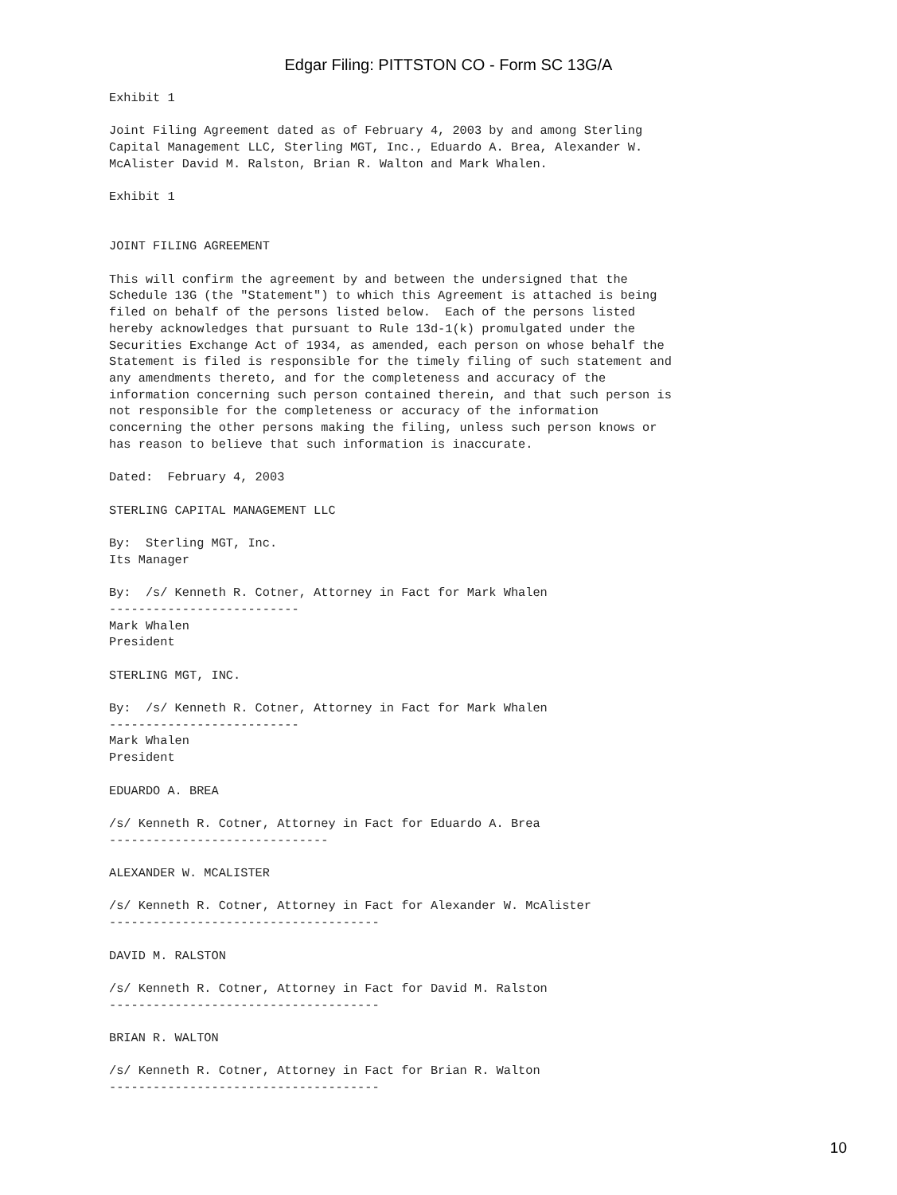Edgar Filing: PITTSTON CO - Form SC 13G/A
Exhibit 1

Joint Filing Agreement dated as of February 4, 2003 by and among Sterling
Capital Management LLC, Sterling MGT, Inc., Eduardo A. Brea, Alexander W.
McAlister David M. Ralston, Brian R. Walton and Mark Whalen.

Exhibit 1


JOINT FILING AGREEMENT

This will confirm the agreement by and between the undersigned that the
Schedule 13G (the "Statement") to which this Agreement is attached is being
filed on behalf of the persons listed below.  Each of the persons listed
hereby acknowledges that pursuant to Rule 13d-1(k) promulgated under the
Securities Exchange Act of 1934, as amended, each person on whose behalf the
Statement is filed is responsible for the timely filing of such statement and
any amendments thereto, and for the completeness and accuracy of the
information concerning such person contained therein, and that such person is
not responsible for the completeness or accuracy of the information
concerning the other persons making the filing, unless such person knows or
has reason to believe that such information is inaccurate.

Dated:  February 4, 2003

STERLING CAPITAL MANAGEMENT LLC

By:  Sterling MGT, Inc.
Its Manager

By:  /s/ Kenneth R. Cotner, Attorney in Fact for Mark Whalen
--------------------------
Mark Whalen
President

STERLING MGT, INC.

By:  /s/ Kenneth R. Cotner, Attorney in Fact for Mark Whalen
--------------------------
Mark Whalen
President

EDUARDO A. BREA

/s/ Kenneth R. Cotner, Attorney in Fact for Eduardo A. Brea
------------------------------

ALEXANDER W. MCALISTER

/s/ Kenneth R. Cotner, Attorney in Fact for Alexander W. McAlister
-------------------------------------

DAVID M. RALSTON

/s/ Kenneth R. Cotner, Attorney in Fact for David M. Ralston
-------------------------------------

BRIAN R. WALTON

/s/ Kenneth R. Cotner, Attorney in Fact for Brian R. Walton
-------------------------------------
10